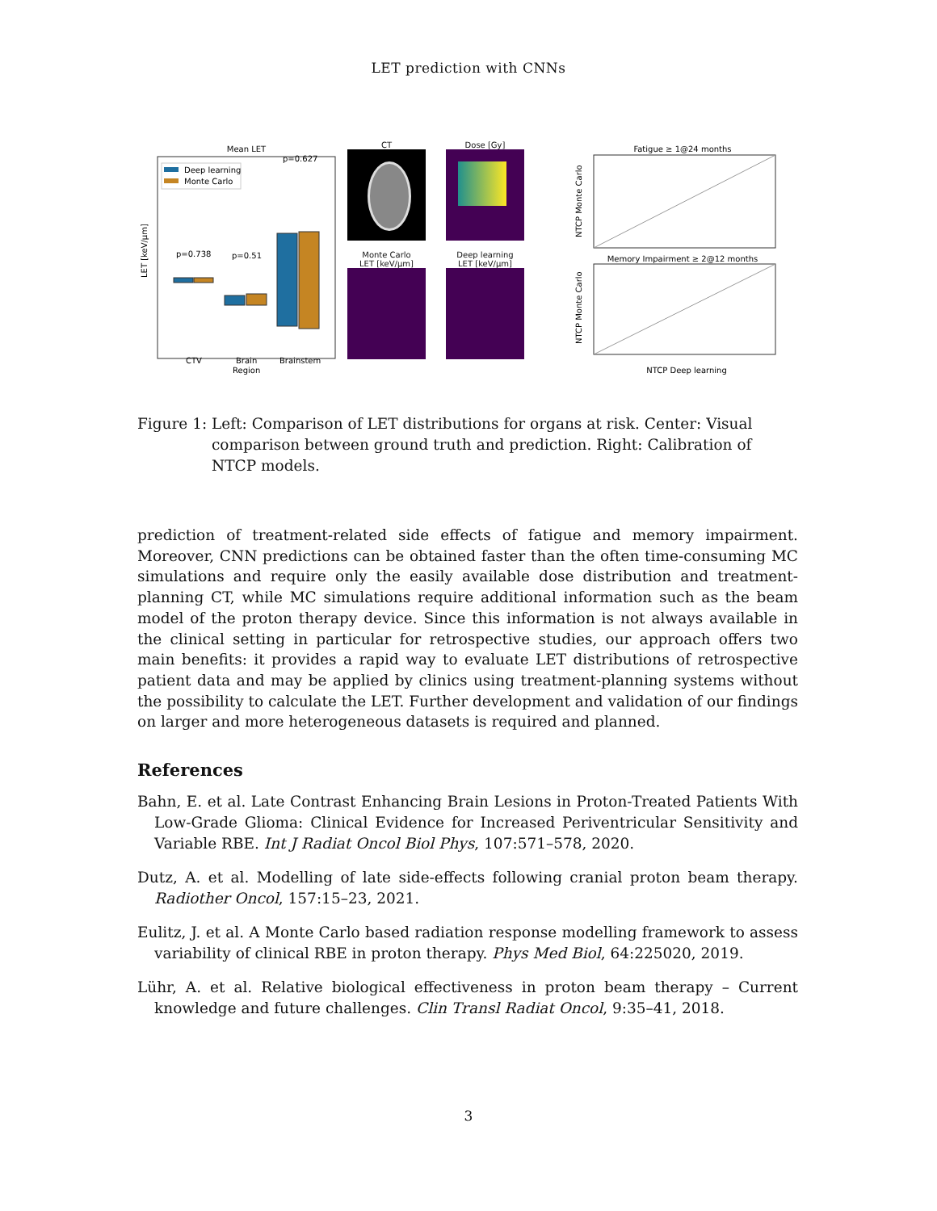LET prediction with CNNs
Mean LET
Deep learning
Monte Carlo
LET [keV/µm]
p=0.738
p=0.51
p=0.627
CTV
Brain
Region
Brainstem
CT Dose [Gy]
Monte Carlo
LET [keV/µm]
Deep learning
LET [keV/µm]
Fatigue ≥ 1@24 months
Memory Impairment ≥ 2@12 months
NTCP Monte Carlo
NTCP Monte Carlo
NTCP Deep learning
Figure 1:
Left: Comparison of LET distributions for organs at risk. Center: Visual comparison between ground truth and prediction. Right: Calibration of NTCP models.
prediction of treatment-related side effects of fatigue and memory impairment. Moreover, CNN predictions can be obtained faster than the often time-consuming MC simulations and require only the easily available dose distribution and treatment-planning CT, while MC simulations require additional information such as the beam model of the proton therapy device. Since this information is not always available in the clinical setting in particular for retrospective studies, our approach offers two main benefits: it provides a rapid way to evaluate LET distributions of retrospective patient data and may be applied by clinics using treatment-planning systems without the possibility to calculate the LET. Further development and validation of our findings on larger and more heterogeneous datasets is required and planned.
References
Bahn, E. et al. Late Contrast Enhancing Brain Lesions in Proton-Treated Patients With Low-Grade Glioma: Clinical Evidence for Increased Periventricular Sensitivity and Variable RBE. Int J Radiat Oncol Biol Phys, 107:571–578, 2020.
Dutz, A. et al. Modelling of late side-effects following cranial proton beam therapy. Radiother Oncol, 157:15–23, 2021.
Eulitz, J. et al. A Monte Carlo based radiation response modelling framework to assess variability of clinical RBE in proton therapy. Phys Med Biol, 64:225020, 2019.
Lühr, A. et al. Relative biological effectiveness in proton beam therapy – Current knowledge and future challenges. Clin Transl Radiat Oncol, 9:35–41, 2018.
3